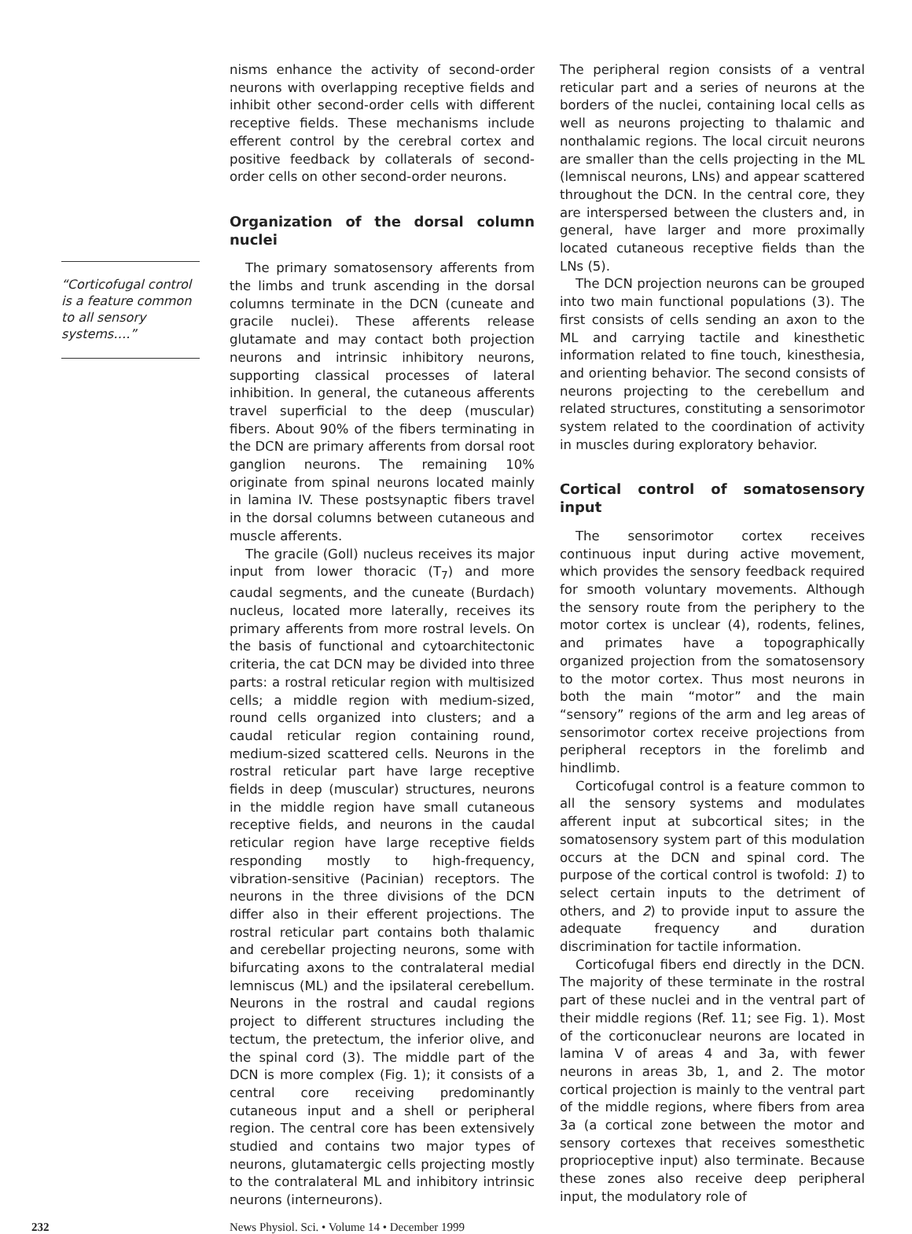“Corticofugal control is a feature common to all sensory systems….”
nisms enhance the activity of second-order neurons with overlapping receptive fields and inhibit other second-order cells with different receptive fields. These mechanisms include efferent control by the cerebral cortex and positive feedback by collaterals of second-order cells on other second-order neurons.
Organization of the dorsal column nuclei
The primary somatosensory afferents from the limbs and trunk ascending in the dorsal columns terminate in the DCN (cuneate and gracile nuclei). These afferents release glutamate and may contact both projection neurons and intrinsic inhibitory neurons, supporting classical processes of lateral inhibition. In general, the cutaneous afferents travel superficial to the deep (muscular) fibers. About 90% of the fibers terminating in the DCN are primary afferents from dorsal root ganglion neurons. The remaining 10% originate from spinal neurons located mainly in lamina IV. These postsynaptic fibers travel in the dorsal columns between cutaneous and muscle afferents.
The gracile (Goll) nucleus receives its major input from lower thoracic (T<sub>7</sub>) and more caudal segments, and the cuneate (Burdach) nucleus, located more laterally, receives its primary afferents from more rostral levels. On the basis of functional and cytoarchitectonic criteria, the cat DCN may be divided into three parts: a rostral reticular region with multisized cells; a middle region with medium-sized, round cells organized into clusters; and a caudal reticular region containing round, medium-sized scattered cells. Neurons in the rostral reticular part have large receptive fields in deep (muscular) structures, neurons in the middle region have small cutaneous receptive fields, and neurons in the caudal reticular region have large receptive fields responding mostly to high-frequency, vibration-sensitive (Pacinian) receptors. The neurons in the three divisions of the DCN differ also in their efferent projections. The rostral reticular part contains both thalamic and cerebellar projecting neurons, some with bifurcating axons to the contralateral medial lemniscus (ML) and the ipsilateral cerebellum. Neurons in the rostral and caudal regions project to different structures including the tectum, the pretectum, the inferior olive, and the spinal cord (3). The middle part of the DCN is more complex (Fig. 1); it consists of a central core receiving predominantly cutaneous input and a shell or peripheral region. The central core has been extensively studied and contains two major types of neurons, glutamatergic cells projecting mostly to the contralateral ML and inhibitory intrinsic neurons (interneurons).
The peripheral region consists of a ventral reticular part and a series of neurons at the borders of the nuclei, containing local cells as well as neurons projecting to thalamic and nonthalamic regions. The local circuit neurons are smaller than the cells projecting in the ML (lemniscal neurons, LNs) and appear scattered throughout the DCN. In the central core, they are interspersed between the clusters and, in general, have larger and more proximally located cutaneous receptive fields than the LNs (5).
The DCN projection neurons can be grouped into two main functional populations (3). The first consists of cells sending an axon to the ML and carrying tactile and kinesthetic information related to fine touch, kinesthesia, and orienting behavior. The second consists of neurons projecting to the cerebellum and related structures, constituting a sensorimotor system related to the coordination of activity in muscles during exploratory behavior.
Cortical control of somatosensory input
The sensorimotor cortex receives continuous input during active movement, which provides the sensory feedback required for smooth voluntary movements. Although the sensory route from the periphery to the motor cortex is unclear (4), rodents, felines, and primates have a topographically organized projection from the somatosensory to the motor cortex. Thus most neurons in both the main “motor” and the main “sensory” regions of the arm and leg areas of sensorimotor cortex receive projections from peripheral receptors in the forelimb and hindlimb.
Corticofugal control is a feature common to all the sensory systems and modulates afferent input at subcortical sites; in the somatosensory system part of this modulation occurs at the DCN and spinal cord. The purpose of the cortical control is twofold: 1) to select certain inputs to the detriment of others, and 2) to provide input to assure the adequate frequency and duration discrimination for tactile information.
Corticofugal fibers end directly in the DCN. The majority of these terminate in the rostral part of these nuclei and in the ventral part of their middle regions (Ref. 11; see Fig. 1). Most of the corticonuclear neurons are located in lamina V of areas 4 and 3a, with fewer neurons in areas 3b, 1, and 2. The motor cortical projection is mainly to the ventral part of the middle regions, where fibers from area 3a (a cortical zone between the motor and sensory cortexes that receives somesthetic proprioceptive input) also terminate. Because these zones also receive deep peripheral input, the modulatory role of
232 News Physiol. Sci. • Volume 14 • December 1999